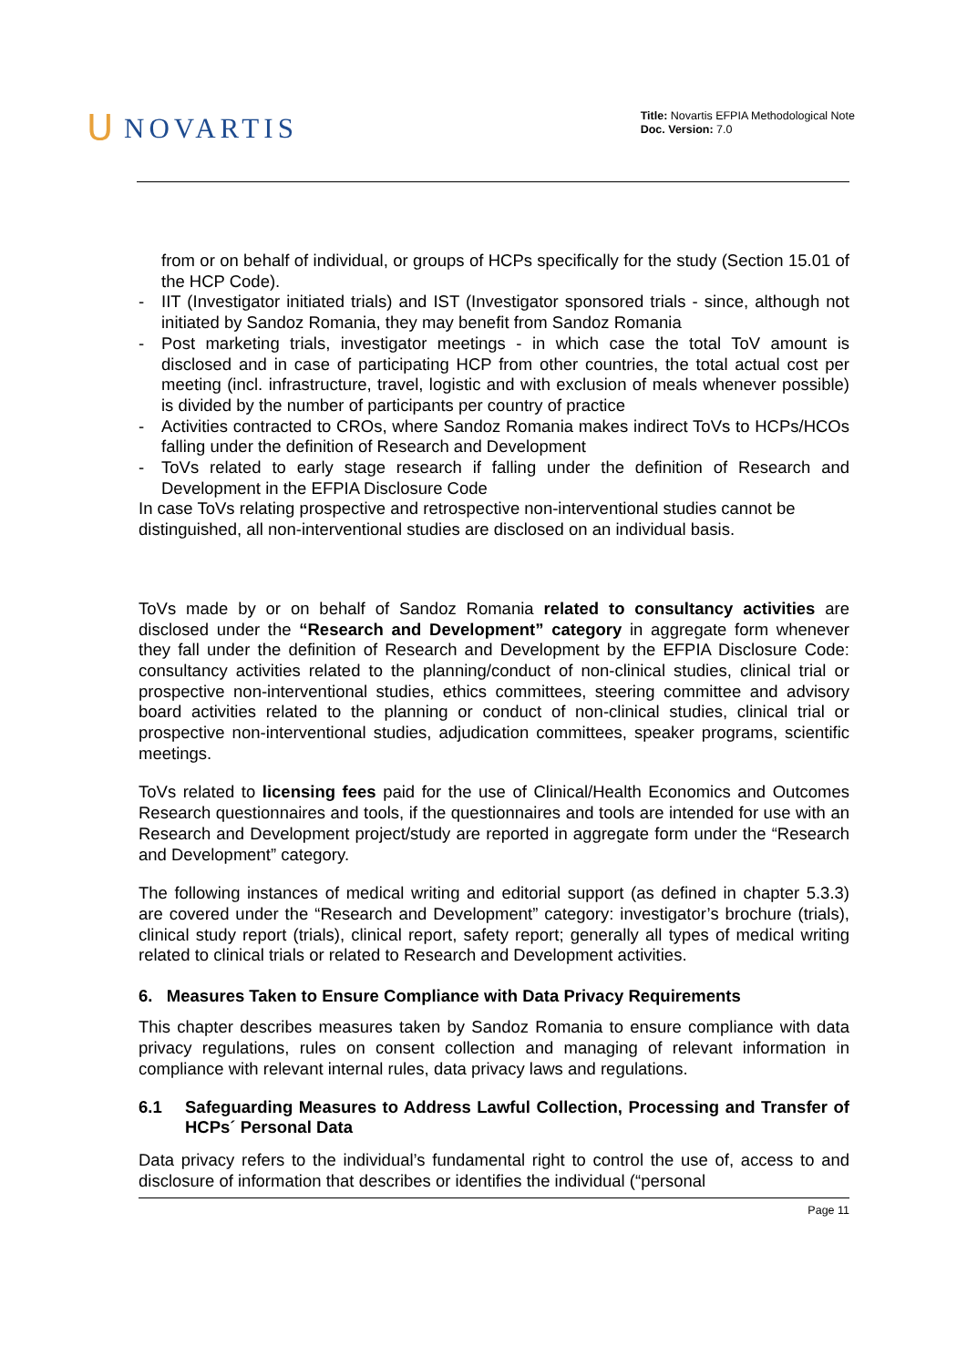ᑌ NOVARTIS
Title: Novartis EFPIA Methodological Note
Doc. Version: 7.0
from or on behalf of individual, or groups of HCPs specifically for the study (Section 15.01 of the HCP Code).
- IIT (Investigator initiated trials) and IST (Investigator sponsored trials - since, although not initiated by Sandoz Romania, they may benefit from Sandoz Romania
- Post marketing trials, investigator meetings - in which case the total ToV amount is disclosed and in case of participating HCP from other countries, the total actual cost per meeting (incl. infrastructure, travel, logistic and with exclusion of meals whenever possible) is divided by the number of participants per country of practice
- Activities contracted to CROs, where Sandoz Romania makes indirect ToVs to HCPs/HCOs falling under the definition of Research and Development
- ToVs related to early stage research if falling under the definition of Research and Development in the EFPIA Disclosure Code
In case ToVs relating prospective and retrospective non-interventional studies cannot be distinguished, all non-interventional studies are disclosed on an individual basis.
ToVs made by or on behalf of Sandoz Romania related to consultancy activities are disclosed under the “Research and Development” category in aggregate form whenever they fall under the definition of Research and Development by the EFPIA Disclosure Code: consultancy activities related to the planning/conduct of non-clinical studies, clinical trial or prospective non-interventional studies, ethics committees, steering committee and advisory board activities related to the planning or conduct of non-clinical studies, clinical trial or prospective non-interventional studies, adjudication committees, speaker programs, scientific meetings.
ToVs related to licensing fees paid for the use of Clinical/Health Economics and Outcomes Research questionnaires and tools, if the questionnaires and tools are intended for use with an Research and Development project/study are reported in aggregate form under the “Research and Development” category.
The following instances of medical writing and editorial support (as defined in chapter 5.3.3) are covered under the “Research and Development” category: investigator’s brochure (trials), clinical study report (trials), clinical report, safety report; generally all types of medical writing related to clinical trials or related to Research and Development activities.
6. Measures Taken to Ensure Compliance with Data Privacy Requirements
This chapter describes measures taken by Sandoz Romania to ensure compliance with data privacy regulations, rules on consent collection and managing of relevant information in compliance with relevant internal rules, data privacy laws and regulations.
6.1 Safeguarding Measures to Address Lawful Collection, Processing and Transfer of HCPs´ Personal Data
Data privacy refers to the individual’s fundamental right to control the use of, access to and disclosure of information that describes or identifies the individual (“personal
Page 11